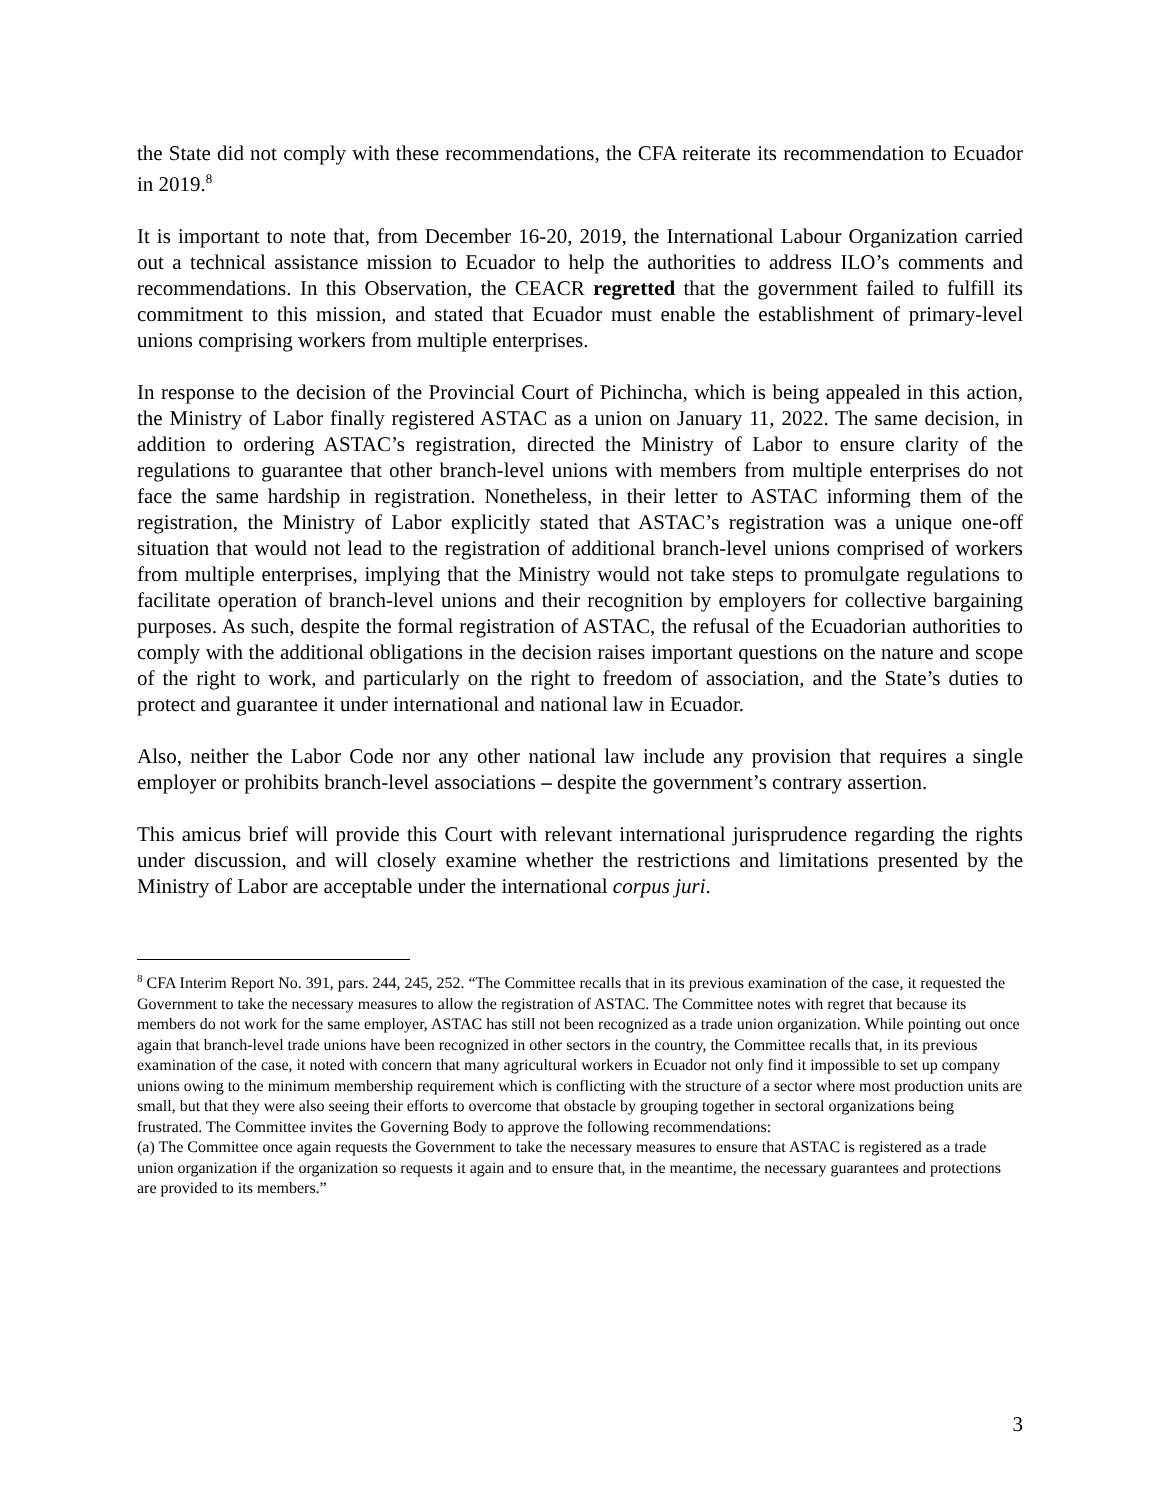the State did not comply with these recommendations, the CFA reiterate its recommendation to Ecuador in 2019.<sup>8</sup>
It is important to note that, from December 16-20, 2019, the International Labour Organization carried out a technical assistance mission to Ecuador to help the authorities to address ILO’s comments and recommendations. In this Observation, the CEACR regretted that the government failed to fulfill its commitment to this mission, and stated that Ecuador must enable the establishment of primary-level unions comprising workers from multiple enterprises.
In response to the decision of the Provincial Court of Pichincha, which is being appealed in this action, the Ministry of Labor finally registered ASTAC as a union on January 11, 2022. The same decision, in addition to ordering ASTAC’s registration, directed the Ministry of Labor to ensure clarity of the regulations to guarantee that other branch-level unions with members from multiple enterprises do not face the same hardship in registration. Nonetheless, in their letter to ASTAC informing them of the registration, the Ministry of Labor explicitly stated that ASTAC’s registration was a unique one-off situation that would not lead to the registration of additional branch-level unions comprised of workers from multiple enterprises, implying that the Ministry would not take steps to promulgate regulations to facilitate operation of branch-level unions and their recognition by employers for collective bargaining purposes. As such, despite the formal registration of ASTAC, the refusal of the Ecuadorian authorities to comply with the additional obligations in the decision raises important questions on the nature and scope of the right to work, and particularly on the right to freedom of association, and the State’s duties to protect and guarantee it under international and national law in Ecuador.
Also, neither the Labor Code nor any other national law include any provision that requires a single employer or prohibits branch-level associations – despite the government’s contrary assertion.
This amicus brief will provide this Court with relevant international jurisprudence regarding the rights under discussion, and will closely examine whether the restrictions and limitations presented by the Ministry of Labor are acceptable under the international corpus juri.
<sup>8</sup> CFA Interim Report No. 391, pars. 244, 245, 252. “The Committee recalls that in its previous examination of the case, it requested the Government to take the necessary measures to allow the registration of ASTAC. The Committee notes with regret that because its members do not work for the same employer, ASTAC has still not been recognized as a trade union organization. While pointing out once again that branch-level trade unions have been recognized in other sectors in the country, the Committee recalls that, in its previous examination of the case, it noted with concern that many agricultural workers in Ecuador not only find it impossible to set up company unions owing to the minimum membership requirement which is conflicting with the structure of a sector where most production units are small, but that they were also seeing their efforts to overcome that obstacle by grouping together in sectoral organizations being frustrated. The Committee invites the Governing Body to approve the following recommendations:
(a) The Committee once again requests the Government to take the necessary measures to ensure that ASTAC is registered as a trade union organization if the organization so requests it again and to ensure that, in the meantime, the necessary guarantees and protections are provided to its members.”
3